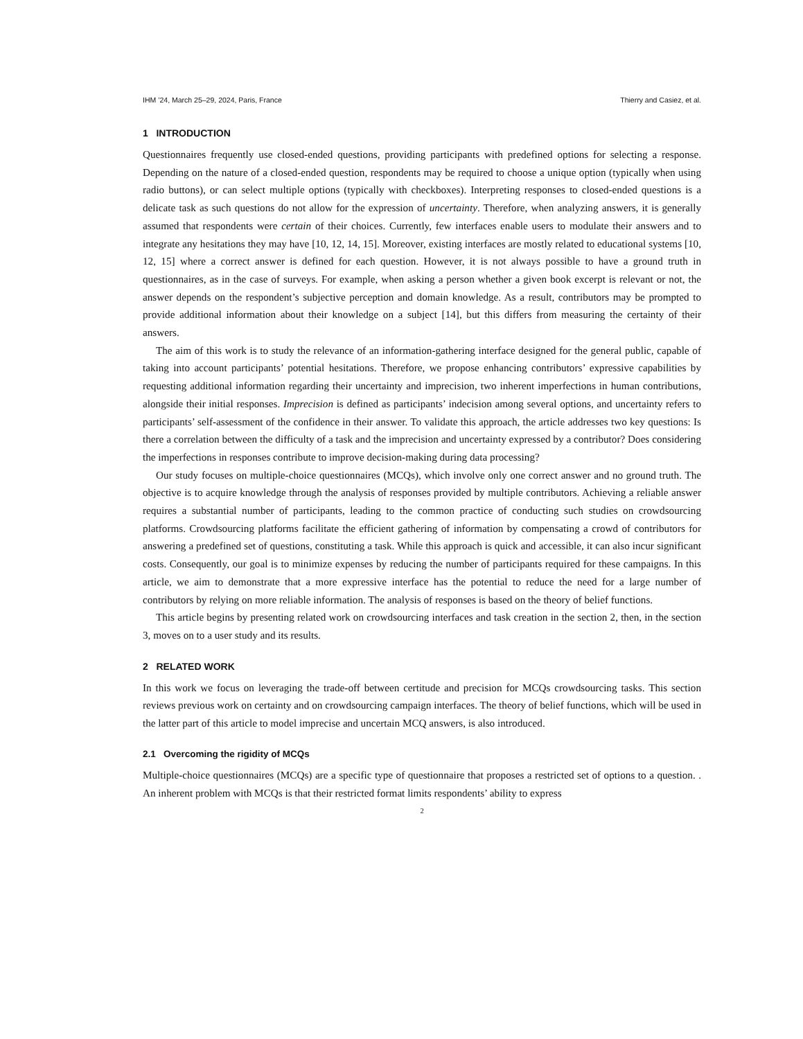IHM ’24, March 25–29, 2024, Paris, France Thierry and Casiez, et al.
1 INTRODUCTION
Questionnaires frequently use closed-ended questions, providing participants with predefined options for selecting a response. Depending on the nature of a closed-ended question, respondents may be required to choose a unique option (typically when using radio buttons), or can select multiple options (typically with checkboxes). Interpreting responses to closed-ended questions is a delicate task as such questions do not allow for the expression of uncertainty. Therefore, when analyzing answers, it is generally assumed that respondents were certain of their choices. Currently, few interfaces enable users to modulate their answers and to integrate any hesitations they may have [10, 12, 14, 15]. Moreover, existing interfaces are mostly related to educational systems [10, 12, 15] where a correct answer is defined for each question. However, it is not always possible to have a ground truth in questionnaires, as in the case of surveys. For example, when asking a person whether a given book excerpt is relevant or not, the answer depends on the respondent’s subjective perception and domain knowledge. As a result, contributors may be prompted to provide additional information about their knowledge on a subject [14], but this differs from measuring the certainty of their answers.
The aim of this work is to study the relevance of an information-gathering interface designed for the general public, capable of taking into account participants’ potential hesitations. Therefore, we propose enhancing contributors’ expressive capabilities by requesting additional information regarding their uncertainty and imprecision, two inherent imperfections in human contributions, alongside their initial responses. Imprecision is defined as participants’ indecision among several options, and uncertainty refers to participants’ self-assessment of the confidence in their answer. To validate this approach, the article addresses two key questions: Is there a correlation between the difficulty of a task and the imprecision and uncertainty expressed by a contributor? Does considering the imperfections in responses contribute to improve decision-making during data processing?
Our study focuses on multiple-choice questionnaires (MCQs), which involve only one correct answer and no ground truth. The objective is to acquire knowledge through the analysis of responses provided by multiple contributors. Achieving a reliable answer requires a substantial number of participants, leading to the common practice of conducting such studies on crowdsourcing platforms. Crowdsourcing platforms facilitate the efficient gathering of information by compensating a crowd of contributors for answering a predefined set of questions, constituting a task. While this approach is quick and accessible, it can also incur significant costs. Consequently, our goal is to minimize expenses by reducing the number of participants required for these campaigns. In this article, we aim to demonstrate that a more expressive interface has the potential to reduce the need for a large number of contributors by relying on more reliable information. The analysis of responses is based on the theory of belief functions.
This article begins by presenting related work on crowdsourcing interfaces and task creation in the section 2, then, in the section 3, moves on to a user study and its results.
2 RELATED WORK
In this work we focus on leveraging the trade-off between certitude and precision for MCQs crowdsourcing tasks. This section reviews previous work on certainty and on crowdsourcing campaign interfaces. The theory of belief functions, which will be used in the latter part of this article to model imprecise and uncertain MCQ answers, is also introduced.
2.1 Overcoming the rigidity of MCQs
Multiple-choice questionnaires (MCQs) are a specific type of questionnaire that proposes a restricted set of options to a question. . An inherent problem with MCQs is that their restricted format limits respondents’ ability to express
2